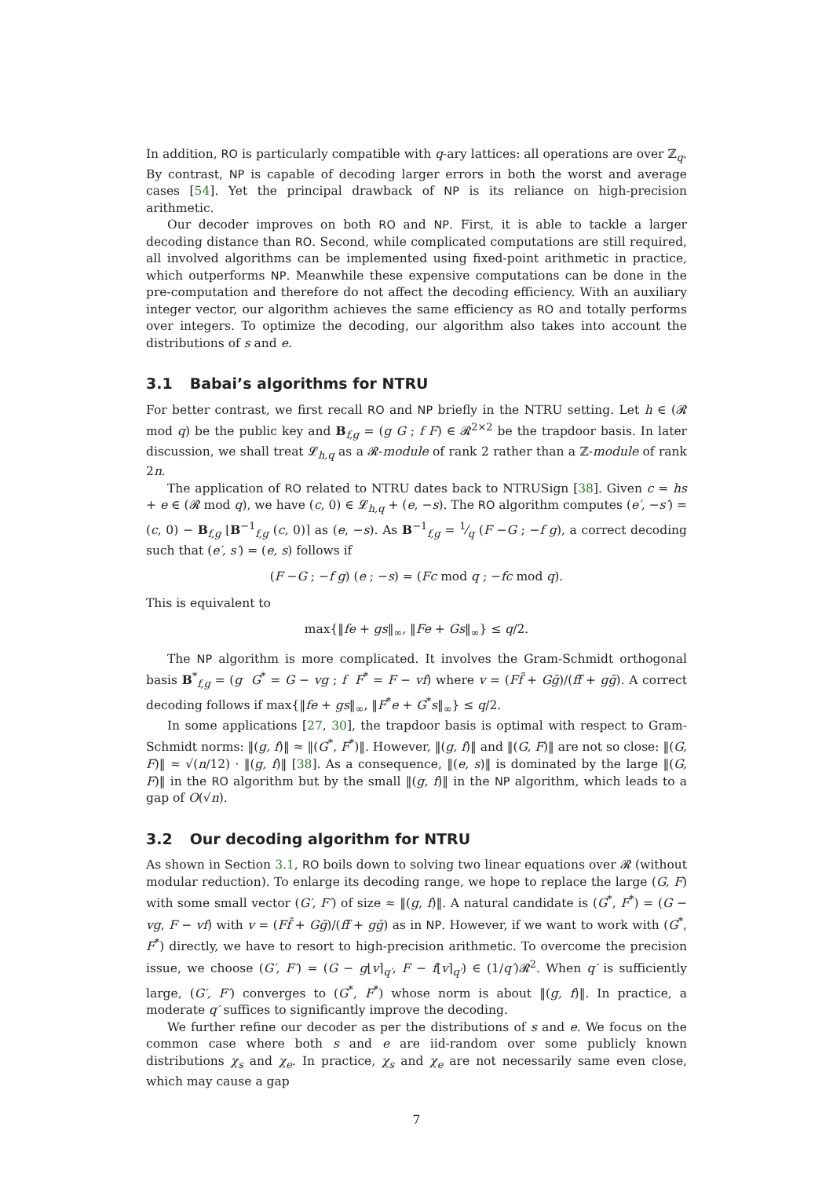In addition, RO is particularly compatible with q-ary lattices: all operations are over ℤ<sub>q</sub>. By contrast, NP is capable of decoding larger errors in both the worst and average cases [54]. Yet the principal drawback of NP is its reliance on high-precision arithmetic.
Our decoder improves on both RO and NP. First, it is able to tackle a larger decoding distance than RO. Second, while complicated computations are still required, all involved algorithms can be implemented using fixed-point arithmetic in practice, which outperforms NP. Meanwhile these expensive computations can be done in the pre-computation and therefore do not affect the decoding efficiency. With an auxiliary integer vector, our algorithm achieves the same efficiency as RO and totally performs over integers. To optimize the decoding, our algorithm also takes into account the distributions of s and e.
3.1 Babai’s algorithms for NTRU
For better contrast, we first recall RO and NP briefly in the NTRU setting. Let h ∈ (𝓡 mod q) be the public key and B<sub>f,g</sub> = (g G ; f F) ∈ 𝓡<sup>2×2</sup> be the trapdoor basis. In later discussion, we shall treat 𝓛<sub>h,q</sub> as a 𝓡-module of rank 2 rather than a ℤ-module of rank 2n.
The application of RO related to NTRU dates back to NTRUSign [38]. Given c = hs + e ∈ (𝓡 mod q), we have (c, 0) ∈ 𝓛<sub>h,q</sub> + (e, −s). The RO algorithm computes (e′, −s′) = (c, 0) − B<sub>f,g</sub> ⌊B<sup>−1</sup><sub>f,g</sub> (c, 0)⌉ as (e, −s). As B<sup>−1</sup><sub>f,g</sub> = 1⁄q (F −G ; −f g), a correct decoding such that (e′, s′) = (e, s) follows if
(F −G ; −f g) (e ; −s) = (Fc mod q ; −fc mod q).
This is equivalent to
max{‖fe + gs‖<sub>∞</sub>, ‖Fe + Gs‖<sub>∞</sub>} ≤ q/2.
The NP algorithm is more complicated. It involves the Gram-Schmidt orthogonal basis B<sup>*</sup><sub>f,g</sub> = (g G<sup>*</sup> = G − vg ; f F<sup>*</sup> = F − vf) where v = (Ff̄ + Gḡ)/(ff̄ + gḡ). A correct decoding follows if max{‖fe + gs‖<sub>∞</sub>, ‖F<sup>*</sup>e + G<sup>*</sup>s‖<sub>∞</sub>} ≤ q/2.
In some applications [27, 30], the trapdoor basis is optimal with respect to Gram-Schmidt norms: ‖(g, f)‖ ≈ ‖(G<sup>*</sup>, F<sup>*</sup>)‖. However, ‖(g, f)‖ and ‖(G, F)‖ are not so close: ‖(G, F)‖ ≈ √(n/12) · ‖(g, f)‖ [38]. As a consequence, ‖(e, s)‖ is dominated by the large ‖(G, F)‖ in the RO algorithm but by the small ‖(g, f)‖ in the NP algorithm, which leads to a gap of O(√n).
3.2 Our decoding algorithm for NTRU
As shown in Section 3.1, RO boils down to solving two linear equations over 𝓡 (without modular reduction). To enlarge its decoding range, we hope to replace the large (G, F) with some small vector (G′, F′) of size ≈ ‖(g, f)‖. A natural candidate is (G<sup>*</sup>, F<sup>*</sup>) = (G − vg, F − vf) with v = (Ff̄ + Gḡ)/(ff̄ + gḡ) as in NP. However, if we want to work with (G<sup>*</sup>, F<sup>*</sup>) directly, we have to resort to high-precision arithmetic. To overcome the precision issue, we choose (G′, F′) = (G − g⌊v⌉<sub>q′</sub>, F − f⌊v⌉<sub>q′</sub>) ∈ (1/q′)𝓡<sup>2</sup>. When q′ is sufficiently large, (G′, F′) converges to (G<sup>*</sup>, F<sup>*</sup>) whose norm is about ‖(g, f)‖. In practice, a moderate q′ suffices to significantly improve the decoding.
We further refine our decoder as per the distributions of s and e. We focus on the common case where both s and e are iid-random over some publicly known distributions χ<sub>s</sub> and χ<sub>e</sub>. In practice, χ<sub>s</sub> and χ<sub>e</sub> are not necessarily same even close, which may cause a gap
7